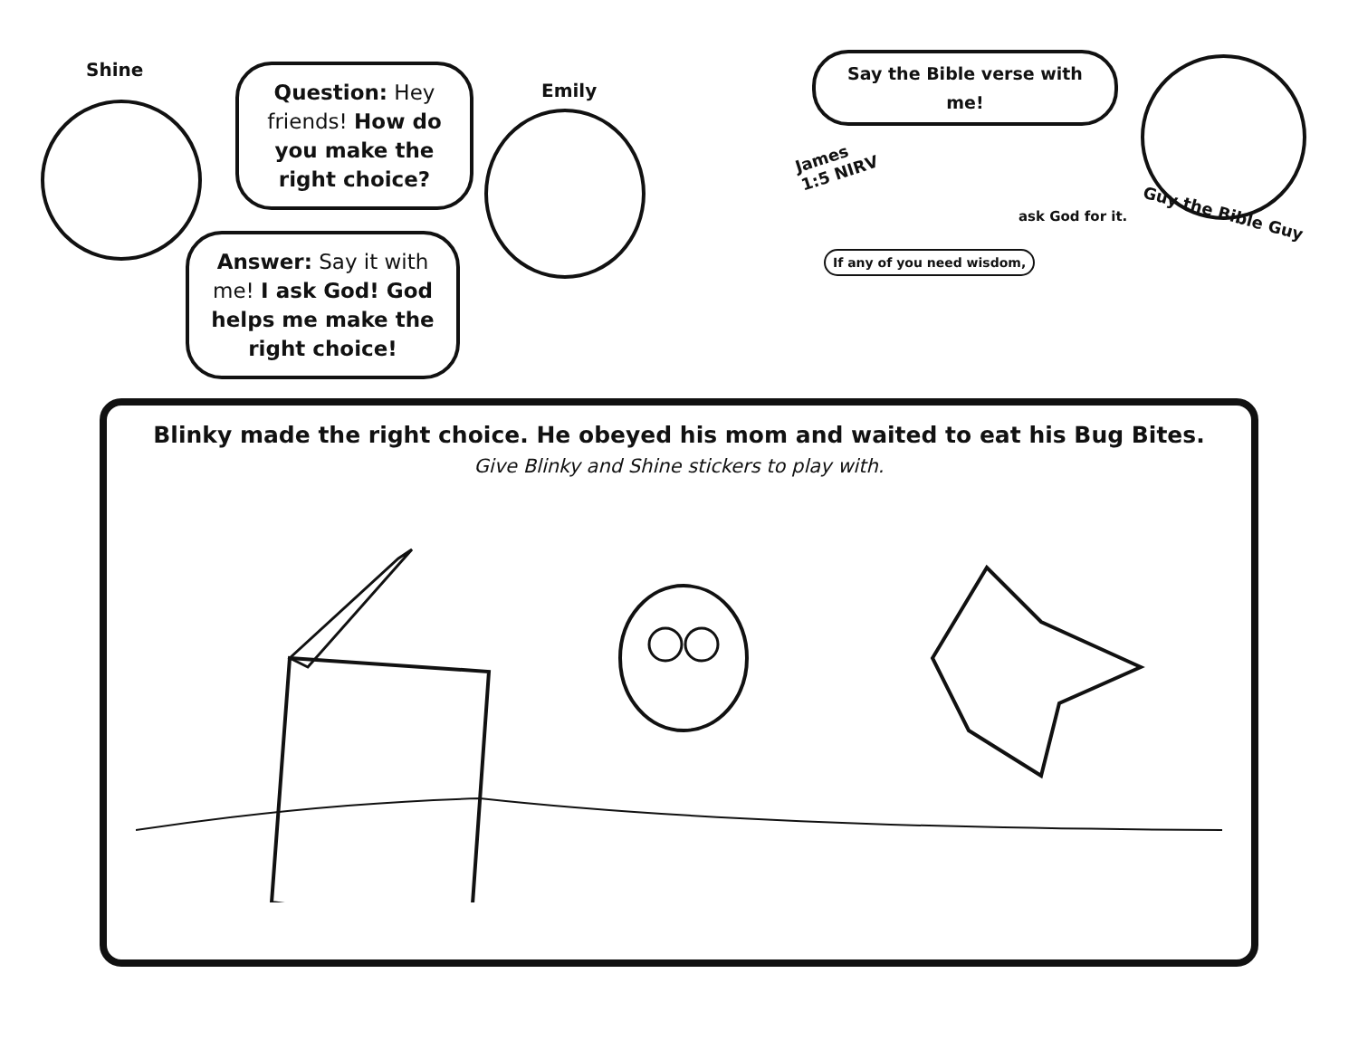Shine
Question: Hey friends! How do you make the right choice?
Emily
Answer: Say it with me! I ask God! God helps me make the right choice!
Say the Bible verse with me!
James
1:5 NIRV
If any of you need wisdom,
ask God for it. Guy the Bible Guy
Blinky made the right choice. He obeyed his mom and waited to eat his Bug Bites.
Give Blinky and Shine stickers to play with.